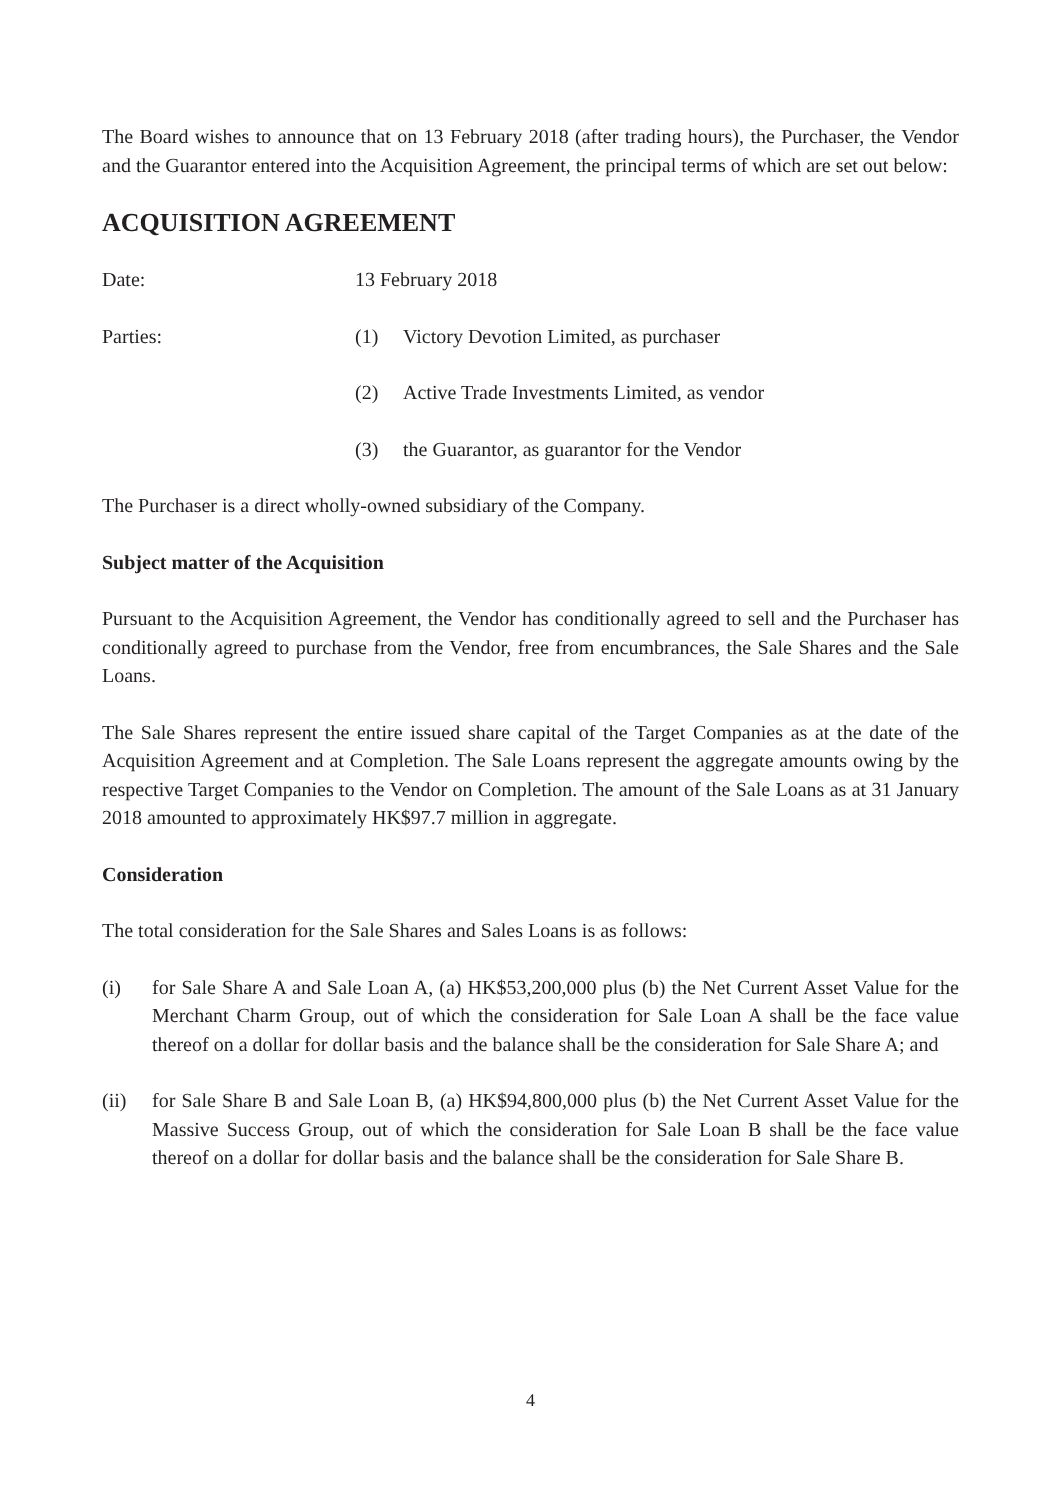The Board wishes to announce that on 13 February 2018 (after trading hours), the Purchaser, the Vendor and the Guarantor entered into the Acquisition Agreement, the principal terms of which are set out below:
ACQUISITION AGREEMENT
Date: 13 February 2018
Parties: (1) Victory Devotion Limited, as purchaser
(2) Active Trade Investments Limited, as vendor
(3) the Guarantor, as guarantor for the Vendor
The Purchaser is a direct wholly-owned subsidiary of the Company.
Subject matter of the Acquisition
Pursuant to the Acquisition Agreement, the Vendor has conditionally agreed to sell and the Purchaser has conditionally agreed to purchase from the Vendor, free from encumbrances, the Sale Shares and the Sale Loans.
The Sale Shares represent the entire issued share capital of the Target Companies as at the date of the Acquisition Agreement and at Completion. The Sale Loans represent the aggregate amounts owing by the respective Target Companies to the Vendor on Completion. The amount of the Sale Loans as at 31 January 2018 amounted to approximately HK$97.7 million in aggregate.
Consideration
The total consideration for the Sale Shares and Sales Loans is as follows:
(i) for Sale Share A and Sale Loan A, (a) HK$53,200,000 plus (b) the Net Current Asset Value for the Merchant Charm Group, out of which the consideration for Sale Loan A shall be the face value thereof on a dollar for dollar basis and the balance shall be the consideration for Sale Share A; and
(ii) for Sale Share B and Sale Loan B, (a) HK$94,800,000 plus (b) the Net Current Asset Value for the Massive Success Group, out of which the consideration for Sale Loan B shall be the face value thereof on a dollar for dollar basis and the balance shall be the consideration for Sale Share B.
4